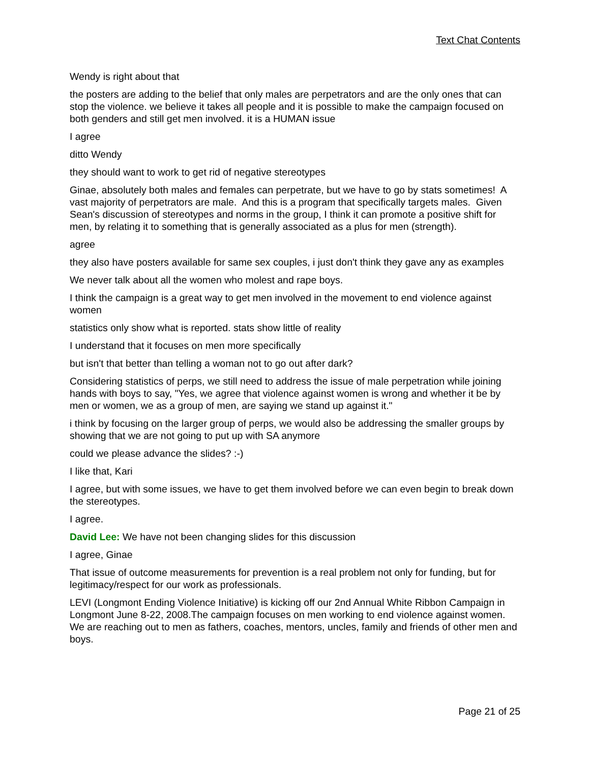Text Chat Contents
Wendy is right about that
the posters are adding to the belief that only males are perpetrators and are the only ones that can stop the violence. we believe it takes all people and it is possible to make the campaign focused on both genders and still get men involved. it is a HUMAN issue
I agree
ditto Wendy
they should want to work to get rid of negative stereotypes
Ginae, absolutely both males and females can perpetrate, but we have to go by stats sometimes! A vast majority of perpetrators are male. And this is a program that specifically targets males. Given Sean's discussion of stereotypes and norms in the group, I think it can promote a positive shift for men, by relating it to something that is generally associated as a plus for men (strength).
agree
they also have posters available for same sex couples, i just don't think they gave any as examples
We never talk about all the women who molest and rape boys.
I think the campaign is a great way to get men involved in the movement to end violence against women
statistics only show what is reported. stats show little of reality
I understand that it focuses on men more specifically
but isn't that better than telling a woman not to go out after dark?
Considering statistics of perps, we still need to address the issue of male perpetration while joining hands with boys to say, "Yes, we agree that violence against women is wrong and whether it be by men or women, we as a group of men, are saying we stand up against it."
i think by focusing on the larger group of perps, we would also be addressing the smaller groups by showing that we are not going to put up with SA anymore
could we please advance the slides? :-)
I like that, Kari
I agree, but with some issues, we have to get them involved before we can even begin to break down the stereotypes.
I agree.
David Lee: We have not been changing slides for this discussion
I agree, Ginae
That issue of outcome measurements for prevention is a real problem not only for funding, but for legitimacy/respect for our work as professionals.
LEVI (Longmont Ending Violence Initiative) is kicking off our 2nd Annual White Ribbon Campaign in Longmont June 8-22, 2008.The campaign focuses on men working to end violence against women. We are reaching out to men as fathers, coaches, mentors, uncles, family and friends of other men and boys.
Page 21 of 25